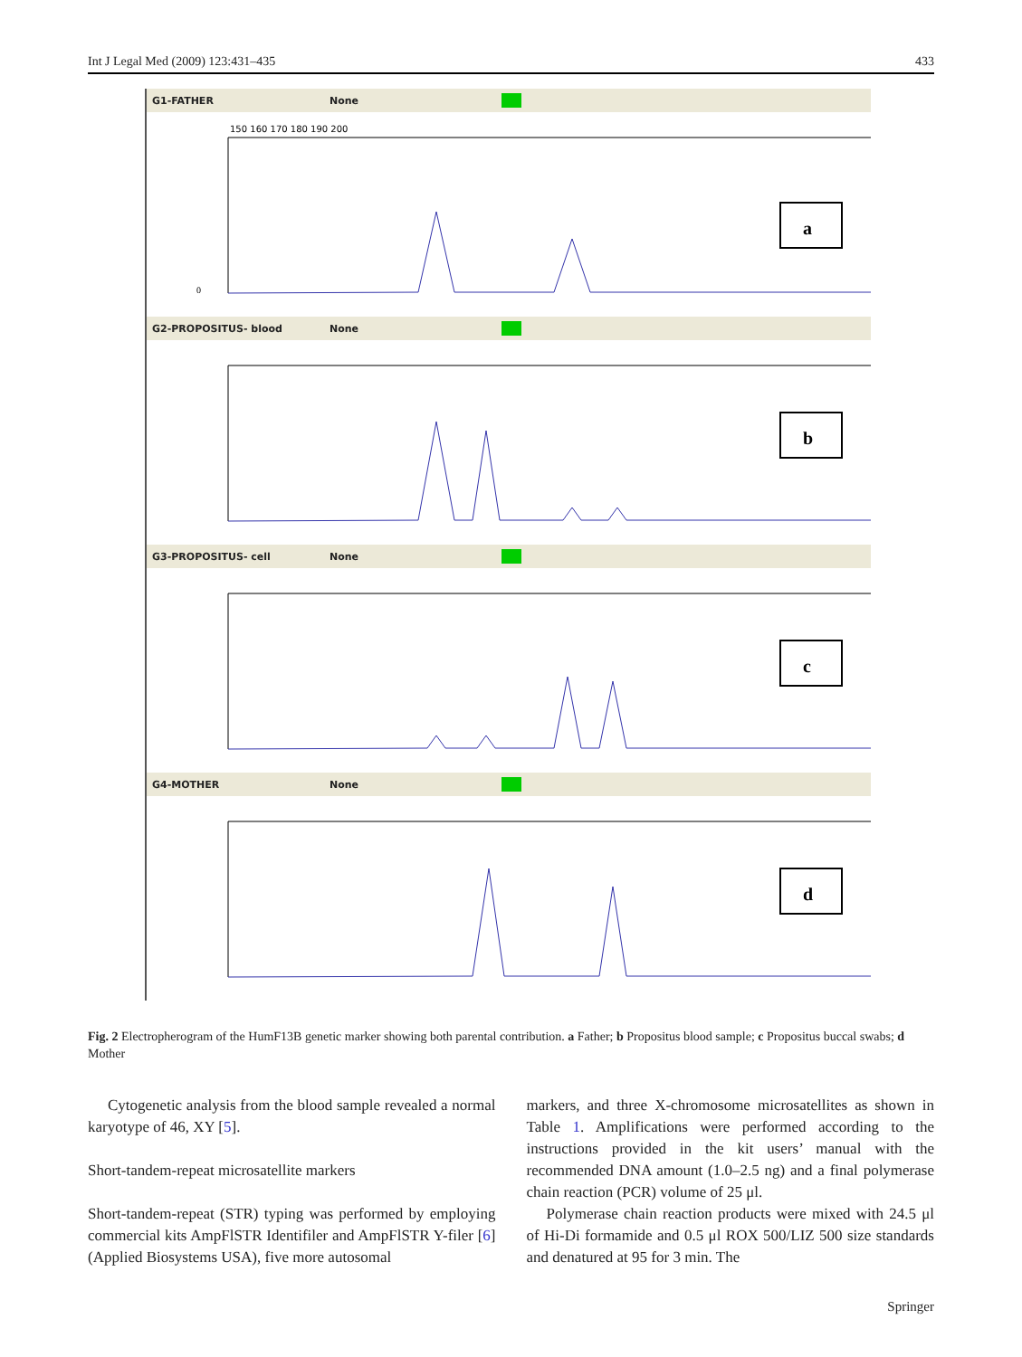Int J Legal Med (2009) 123:431–435 433
G1-FATHER None
150 160 170 180 190 200
0
a
G2-PROPOSITUS- blood None
b
G3-PROPOSITUS- cell None
c
G4-MOTHER None
d
Fig. 2 Electropherogram of the HumF13B genetic marker showing both parental contribution. a Father; b Propositus blood sample; c Propositus buccal swabs; d Mother
Cytogenetic analysis from the blood sample revealed a normal karyotype of 46, XY [5].
Short-tandem-repeat microsatellite markers
Short-tandem-repeat (STR) typing was performed by employing commercial kits AmpFlSTR Identifiler and AmpFlSTR Y-filer [6] (Applied Biosystems USA), five more autosomal
markers, and three X-chromosome microsatellites as shown in Table 1. Amplifications were performed according to the instructions provided in the kit users’ manual with the recommended DNA amount (1.0–2.5 ng) and a final polymerase chain reaction (PCR) volume of 25 μl.
Polymerase chain reaction products were mixed with 24.5 μl of Hi-Di formamide and 0.5 μl ROX 500/LIZ 500 size standards and denatured at 95 for 3 min. The
Springer